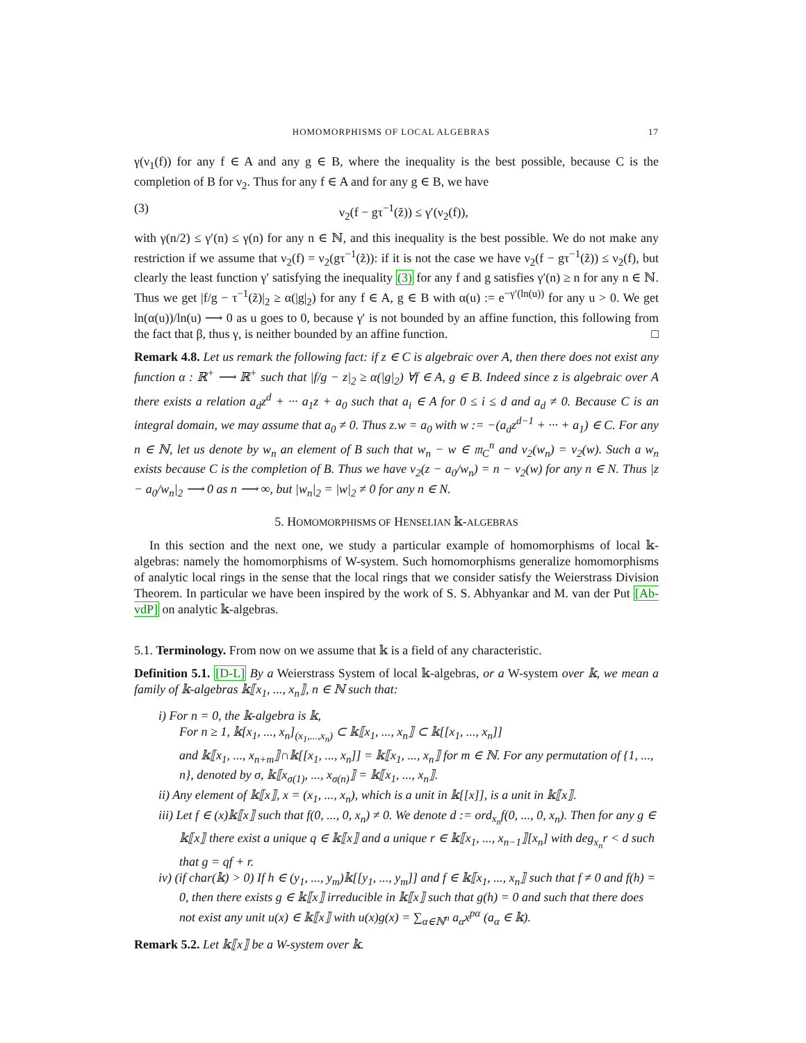HOMOMORPHISMS OF LOCAL ALGEBRAS 17
γ(ν<sub>1</sub>(f)) for any f ∈ A and any g ∈ B, where the inequality is the best possible, because C is the completion of B for ν<sub>2</sub>. Thus for any f ∈ A and for any g ∈ B, we have
(3) ν<sub>2</sub>(f − gτ<sup>−1</sup>(z̃)) ≤ γ′(ν<sub>2</sub>(f)),
with γ(n/2) ≤ γ′(n) ≤ γ(n) for any n ∈ ℕ, and this inequality is the best possible. We do not make any restriction if we assume that ν<sub>2</sub>(f) = ν<sub>2</sub>(gτ<sup>−1</sup>(z̃)): if it is not the case we have ν<sub>2</sub>(f − gτ<sup>−1</sup>(z̃)) ≤ ν<sub>2</sub>(f), but clearly the least function γ′ satisfying the inequality (3) for any f and g satisfies γ′(n) ≥ n for any n ∈ ℕ. Thus we get |f/g − τ<sup>−1</sup>(z̃)|<sub>2</sub> ≥ α(|g|<sub>2</sub>) for any f ∈ A, g ∈ B with α(u) := e<sup>−γ′(ln(u))</sup> for any u > 0. We get ln(α(u))/ln(u) ⟶ 0 as u goes to 0, because γ′ is not bounded by an affine function, this following from the fact that β, thus γ, is neither bounded by an affine function. □
Remark 4.8. Let us remark the following fact: if z ∈ C is algebraic over A, then there does not exist any function α : ℝ<sup>+</sup> ⟶ ℝ<sup>+</sup> such that |f/g − z|<sub>2</sub> ≥ α(|g|<sub>2</sub>) ∀f ∈ A, g ∈ B. Indeed since z is algebraic over A there exists a relation a<sub>d</sub>z<sup>d</sup> + ··· a<sub>1</sub>z + a<sub>0</sub> such that a<sub>i</sub> ∈ A for 0 ≤ i ≤ d and a<sub>d</sub> ≠ 0. Because C is an integral domain, we may assume that a<sub>0</sub> ≠ 0. Thus z.w = a<sub>0</sub> with w := −(a<sub>d</sub>z<sup>d−1</sup> + ··· + a<sub>1</sub>) ∈ C. For any n ∈ ℕ, let us denote by w<sub>n</sub> an element of B such that w<sub>n</sub> − w ∈ 𝔪<sub>C</sub><sup>n</sup> and ν<sub>2</sub>(w<sub>n</sub>) = ν<sub>2</sub>(w). Such a w<sub>n</sub> exists because C is the completion of B. Thus we have ν<sub>2</sub>(z − a<sub>0</sub>/w<sub>n</sub>) = n − ν<sub>2</sub>(w) for any n ∈ N. Thus |z − a<sub>0</sub>/w<sub>n</sub>|<sub>2</sub> ⟶ 0 as n ⟶ ∞, but |w<sub>n</sub>|<sub>2</sub> = |w|<sub>2</sub> ≠ 0 for any n ∈ N.
5. HOMOMORPHISMS OF HENSELIAN 𝕜-ALGEBRAS
In this section and the next one, we study a particular example of homomorphisms of local 𝕜-algebras: namely the homomorphisms of W-system. Such homomorphisms generalize homomorphisms of analytic local rings in the sense that the local rings that we consider satisfy the Weierstrass Division Theorem. In particular we have been inspired by the work of S. S. Abhyankar and M. van der Put [Ab-vdP] on analytic 𝕜-algebras.
5.1. Terminology. From now on we assume that 𝕜 is a field of any characteristic.
Definition 5.1. [D-L] By a Weierstrass System of local 𝕜-algebras, or a W-system over 𝕜, we mean a family of 𝕜-algebras 𝕜⟦x<sub>1</sub>, ..., x<sub>n</sub>⟧, n ∈ ℕ such that:
i) For n = 0, the 𝕜-algebra is 𝕜,
For n ≥ 1, 𝕜[x<sub>1</sub>, ..., x<sub>n</sub>]<sub>(x<sub>1</sub>,...,x<sub>n</sub>)</sub> ⊂ 𝕜⟦x<sub>1</sub>, ..., x<sub>n</sub>⟧ ⊂ 𝕜[[x<sub>1</sub>, ..., x<sub>n</sub>]]
and 𝕜⟦x<sub>1</sub>, ..., x<sub>n+m</sub>⟧∩𝕜[[x<sub>1</sub>, ..., x<sub>n</sub>]] = 𝕜⟦x<sub>1</sub>, ..., x<sub>n</sub>⟧ for m ∈ ℕ. For any permutation of {1, ..., n}, denoted by σ, 𝕜⟦x<sub>σ(1)</sub>, ..., x<sub>σ(n)</sub>⟧ = 𝕜⟦x<sub>1</sub>, ..., x<sub>n</sub>⟧.
ii) Any element of 𝕜⟦x⟧, x = (x<sub>1</sub>, ..., x<sub>n</sub>), which is a unit in 𝕜[[x]], is a unit in 𝕜⟦x⟧.
iii) Let f ∈ (x)𝕜⟦x⟧ such that f(0, ..., 0, x<sub>n</sub>) ≠ 0. We denote d := ord<sub>x<sub>n</sub></sub>f(0, ..., 0, x<sub>n</sub>). Then for any g ∈ 𝕜⟦x⟧ there exist a unique q ∈ 𝕜⟦x⟧ and a unique r ∈ 𝕜⟦x<sub>1</sub>, ..., x<sub>n−1</sub>⟧[x<sub>n</sub>] with deg<sub>x<sub>n</sub></sub>r < d such that g = qf + r.
iv) (if char(𝕜) > 0) If h ∈ (y<sub>1</sub>, ..., y<sub>m</sub>)𝕜[[y<sub>1</sub>, ..., y<sub>m</sub>]] and f ∈ 𝕜⟦x<sub>1</sub>, ..., x<sub>n</sub>⟧ such that f ≠ 0 and f(h) = 0, then there exists g ∈ 𝕜⟦x⟧ irreducible in 𝕜⟦x⟧ such that g(h) = 0 and such that there does not exist any unit u(x) ∈ 𝕜⟦x⟧ with u(x)g(x) = ∑<sub>α∈ℕ<sup>n</sup></sub> a<sub>α</sub>x<sup>pα</sup> (a<sub>α</sub> ∈ 𝕜).
Remark 5.2. Let 𝕜⟦x⟧ be a W-system over 𝕜.